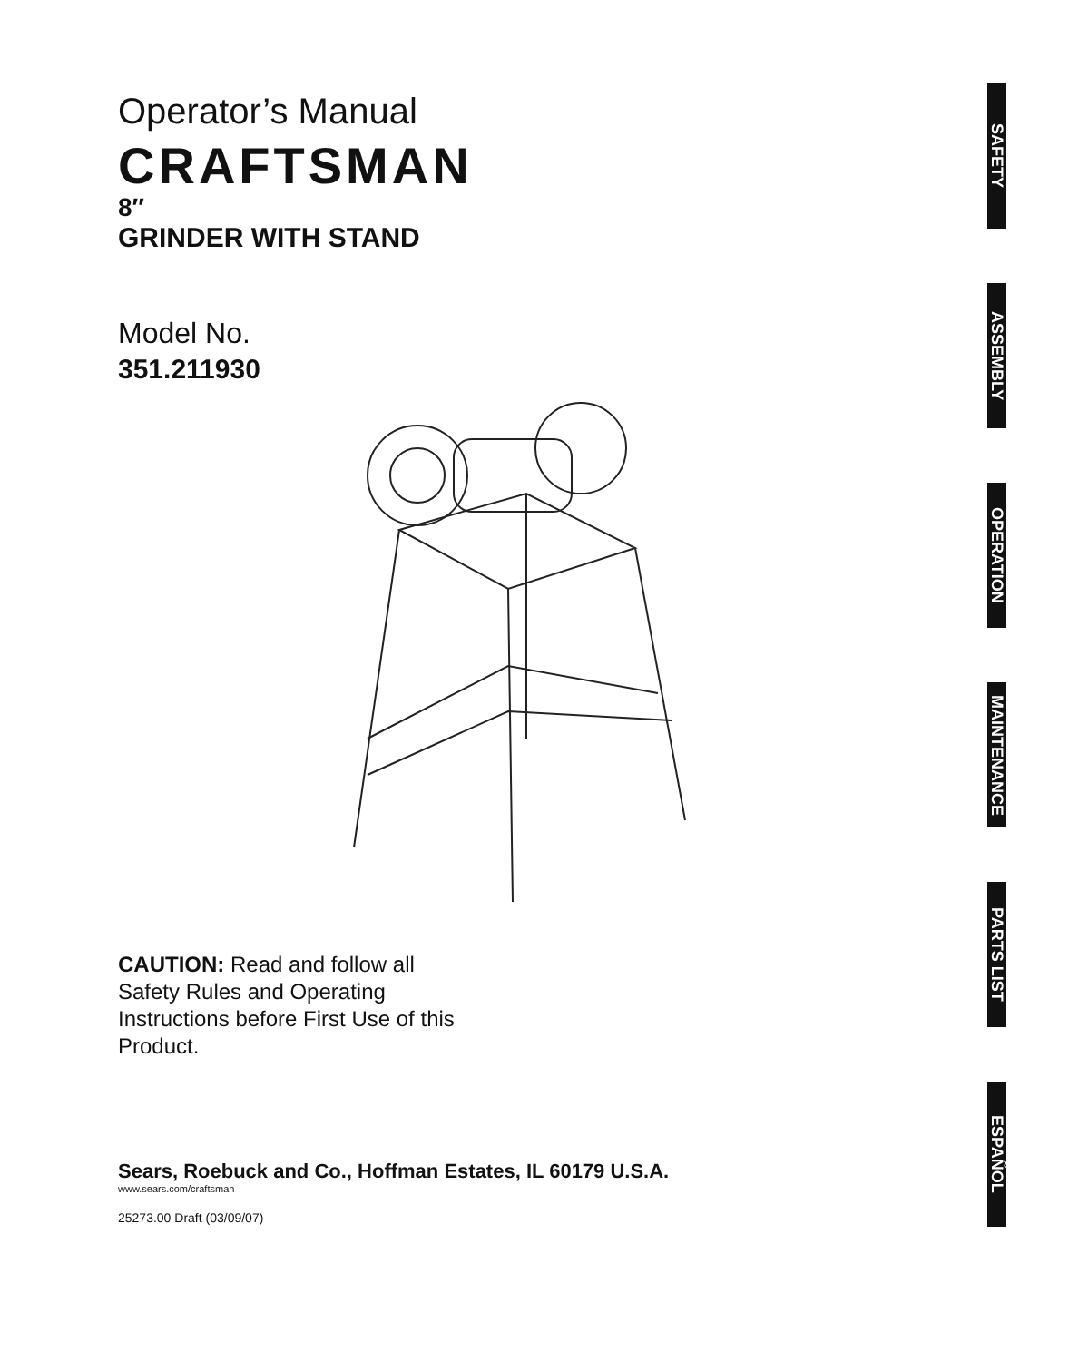Operator’s Manual
CRAFTSMAN
8″
GRINDER WITH STAND
Model No.
351.211930
CAUTION: Read and follow all Safety Rules and Operating Instructions before First Use of this Product.
Sears, Roebuck and Co., Hoffman Estates, IL 60179 U.S.A.
www.sears.com/craftsman
25273.00 Draft (03/09/07)
SAFETY
ASSEMBLY
OPERATION
MAINTENANCE
PARTS LIST
ESPAÑOL